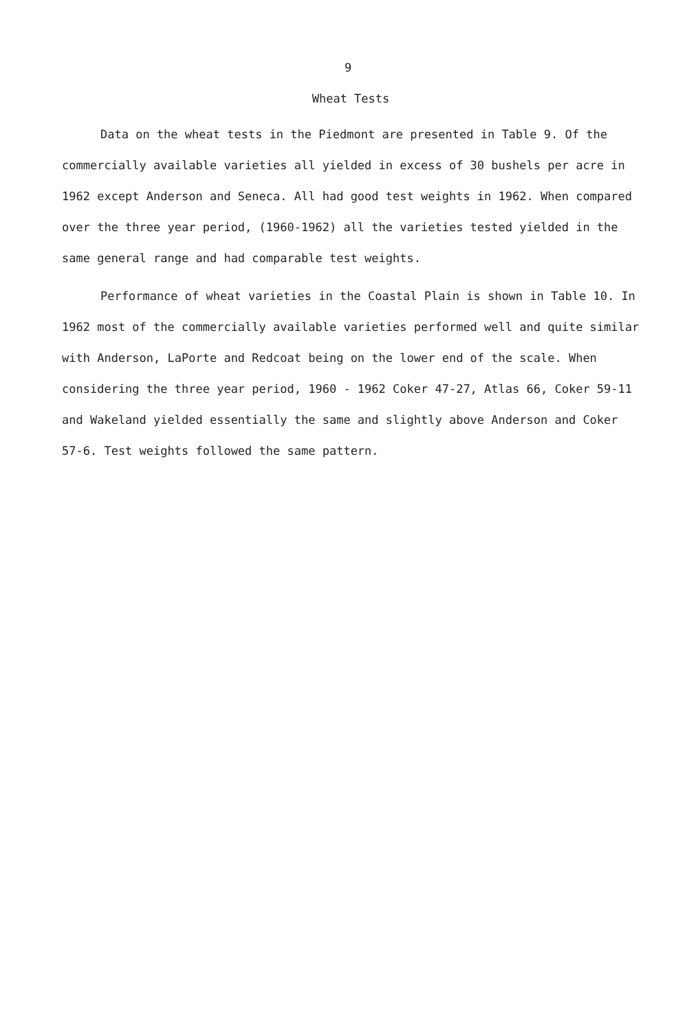9
Wheat Tests
Data on the wheat tests in the Piedmont are presented in Table 9. Of the commercially available varieties all yielded in excess of 30 bushels per acre in 1962 except Anderson and Seneca. All had good test weights in 1962. When compared over the three year period, (1960-1962) all the varieties tested yielded in the same general range and had comparable test weights.
Performance of wheat varieties in the Coastal Plain is shown in Table 10. In 1962 most of the commercially available varieties performed well and quite similar with Anderson, LaPorte and Redcoat being on the lower end of the scale. When considering the three year period, 1960 - 1962 Coker 47-27, Atlas 66, Coker 59-11 and Wakeland yielded essentially the same and slightly above Anderson and Coker 57-6. Test weights followed the same pattern.